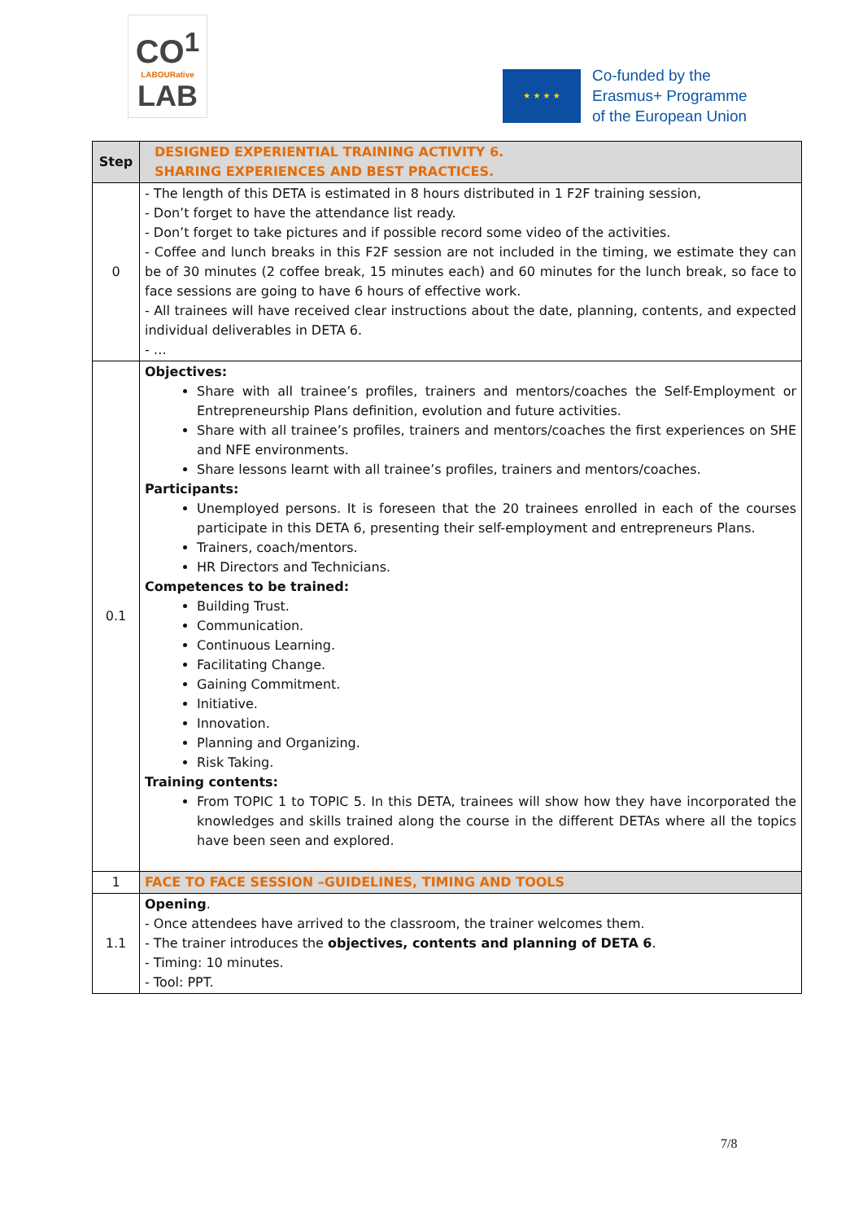CO<sup>1</sup>
LABOURative
LAB
★ ★ ★ ★
Co-funded by the
Erasmus+ Programme
of the European Union
| Step | DESIGNED EXPERIENTIAL TRAINING ACTIVITY 6. SHARING EXPERIENCES AND BEST PRACTICES. |
| 0 | - The length of this DETA is estimated in 8 hours distributed in 1 F2F training session, - Don’t forget to have the attendance list ready. - Don’t forget to take pictures and if possible record some video of the activities. - Coffee and lunch breaks in this F2F session are not included in the timing, we estimate they can be of 30 minutes (2 coffee break, 15 minutes each) and 60 minutes for the lunch break, so face to face sessions are going to have 6 hours of effective work. - All trainees will have received clear instructions about the date, planning, contents, and expected individual deliverables in DETA 6. - … |
| 0.1 | Objectives: Share with all trainee’s profiles, trainers and mentors/coaches the Self-Employment or Entrepreneurship Plans definition, evolution and future activities. Share with all trainee’s profiles, trainers and mentors/coaches the first experiences on SHE and NFE environments. Share lessons learnt with all trainee’s profiles, trainers and mentors/coaches. Participants: Unemployed persons. It is foreseen that the 20 trainees enrolled in each of the courses participate in this DETA 6, presenting their self-employment and entrepreneurs Plans. Trainers, coach/mentors. HR Directors and Technicians. Competences to be trained: Building Trust. Communication. Continuous Learning. Facilitating Change. Gaining Commitment. Initiative. Innovation. Planning and Organizing. Risk Taking. Training contents: From TOPIC 1 to TOPIC 5. In this DETA, trainees will show how they have incorporated the knowledges and skills trained along the course in the different DETAs where all the topics have been seen and explored. |
| 1 | FACE TO FACE SESSION –GUIDELINES, TIMING AND TOOLS |
| 1.1 | Opening . - Once attendees have arrived to the classroom, the trainer welcomes them. - The trainer introduces the objectives, contents and planning of DETA 6 . - Timing: 10 minutes. - Tool: PPT. |
7/8